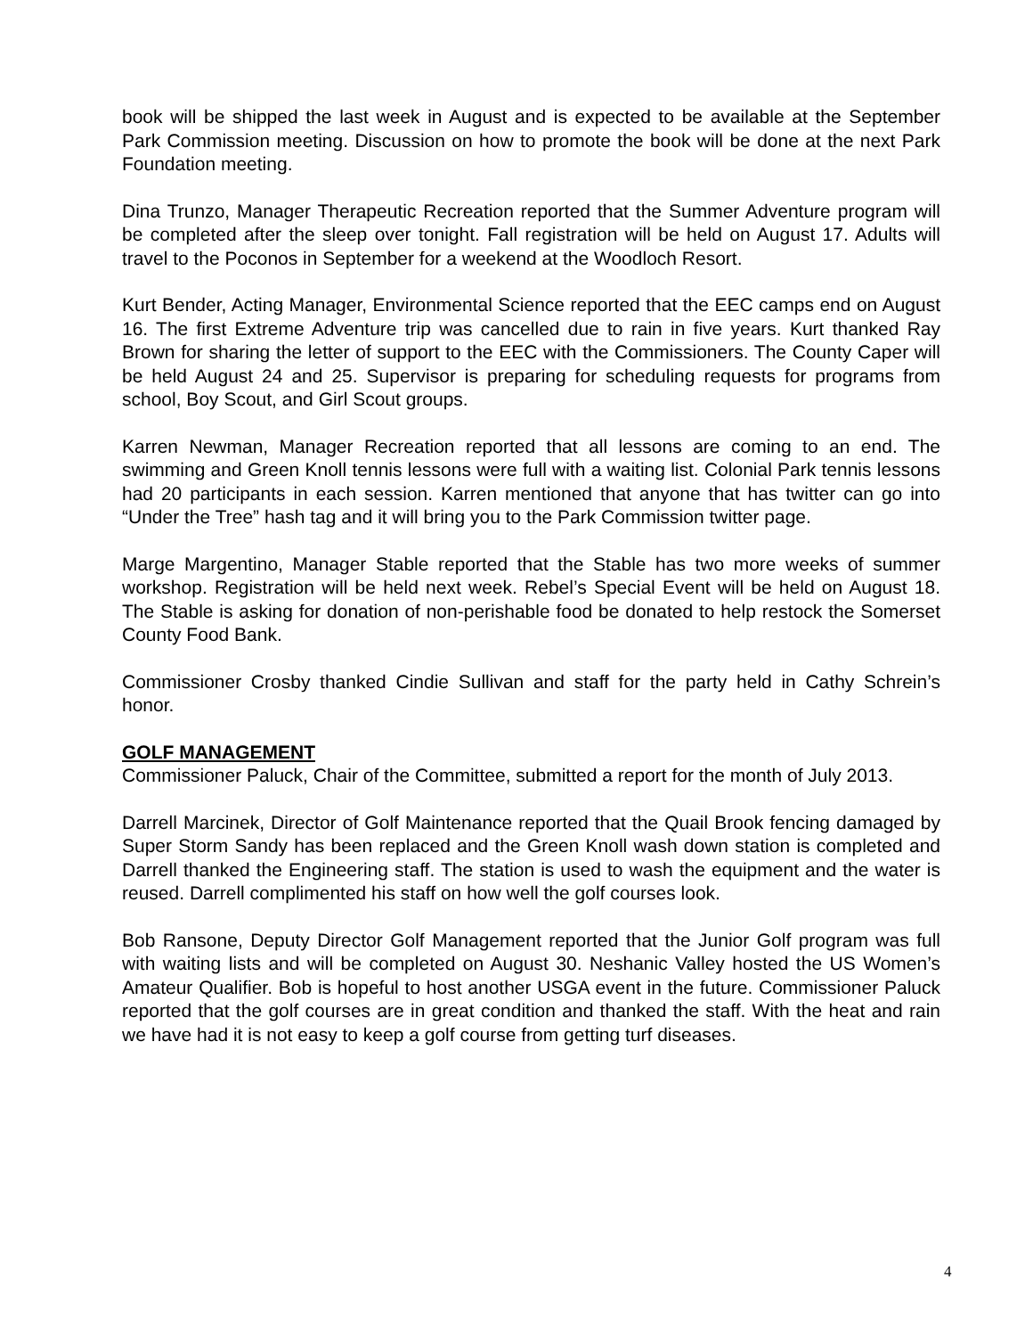book will be shipped the last week in August and is expected to be available at the September Park Commission meeting. Discussion on how to promote the book will be done at the next Park Foundation meeting.
Dina Trunzo, Manager Therapeutic Recreation reported that the Summer Adventure program will be completed after the sleep over tonight. Fall registration will be held on August 17. Adults will travel to the Poconos in September for a weekend at the Woodloch Resort.
Kurt Bender, Acting Manager, Environmental Science reported that the EEC camps end on August 16. The first Extreme Adventure trip was cancelled due to rain in five years. Kurt thanked Ray Brown for sharing the letter of support to the EEC with the Commissioners. The County Caper will be held August 24 and 25. Supervisor is preparing for scheduling requests for programs from school, Boy Scout, and Girl Scout groups.
Karren Newman, Manager Recreation reported that all lessons are coming to an end. The swimming and Green Knoll tennis lessons were full with a waiting list. Colonial Park tennis lessons had 20 participants in each session. Karren mentioned that anyone that has twitter can go into “Under the Tree” hash tag and it will bring you to the Park Commission twitter page.
Marge Margentino, Manager Stable reported that the Stable has two more weeks of summer workshop. Registration will be held next week. Rebel’s Special Event will be held on August 18. The Stable is asking for donation of non-perishable food be donated to help restock the Somerset County Food Bank.
Commissioner Crosby thanked Cindie Sullivan and staff for the party held in Cathy Schrein’s honor.
GOLF MANAGEMENT
Commissioner Paluck, Chair of the Committee, submitted a report for the month of July 2013.
Darrell Marcinek, Director of Golf Maintenance reported that the Quail Brook fencing damaged by Super Storm Sandy has been replaced and the Green Knoll wash down station is completed and Darrell thanked the Engineering staff. The station is used to wash the equipment and the water is reused. Darrell complimented his staff on how well the golf courses look.
Bob Ransone, Deputy Director Golf Management reported that the Junior Golf program was full with waiting lists and will be completed on August 30. Neshanic Valley hosted the US Women’s Amateur Qualifier. Bob is hopeful to host another USGA event in the future. Commissioner Paluck reported that the golf courses are in great condition and thanked the staff. With the heat and rain we have had it is not easy to keep a golf course from getting turf diseases.
4